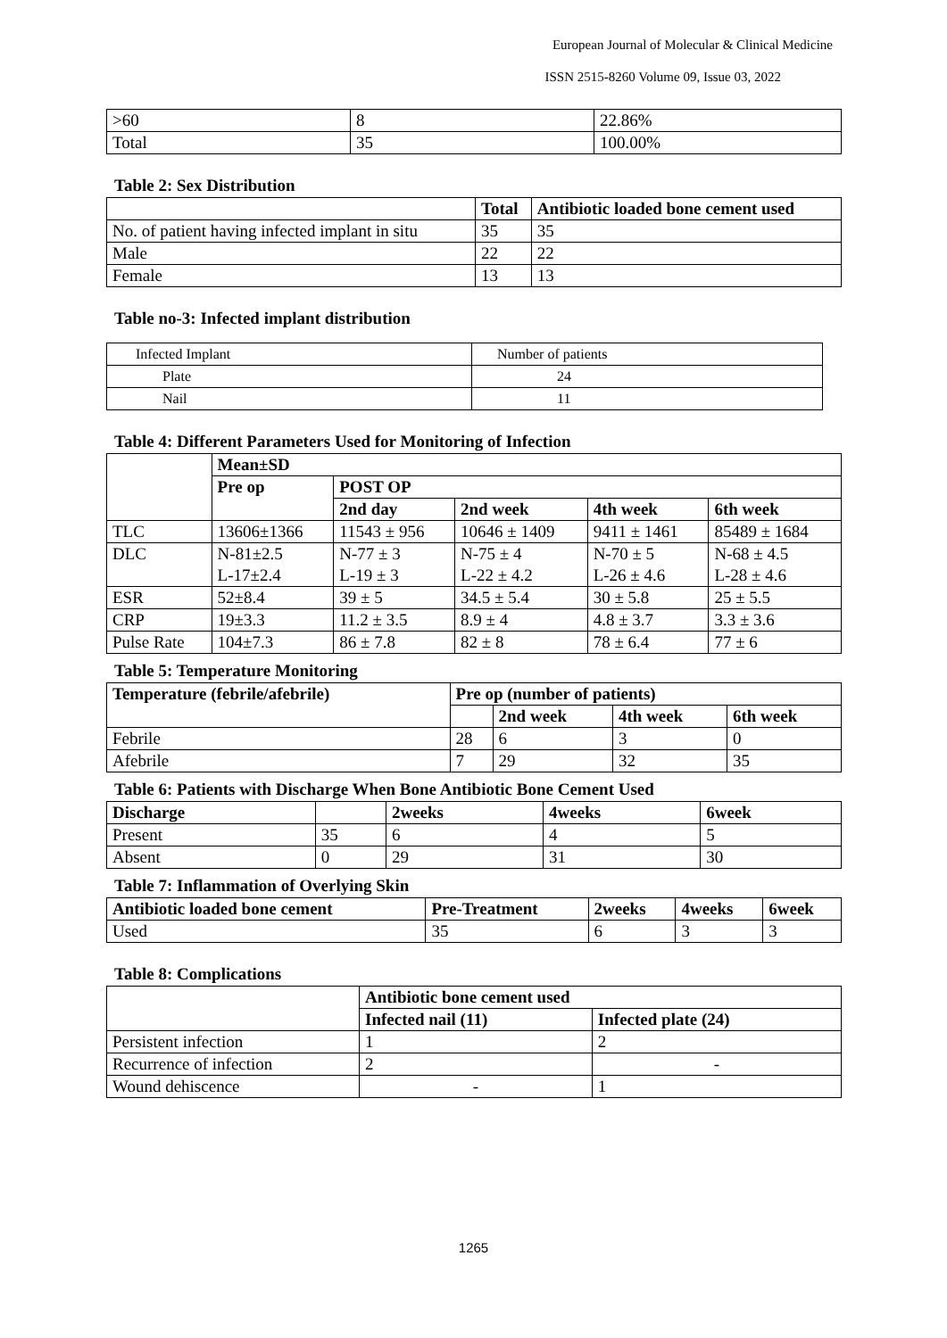European Journal of Molecular & Clinical Medicine
ISSN 2515-8260 Volume 09, Issue 03, 2022
| >60 | 8 | 22.86% |
| Total | 35 | 100.00% |
Table 2: Sex Distribution
| | Total | Antibiotic loaded bone cement used |
| --- | --- | --- |
| No. of patient having infected implant in situ | 35 | 35 |
| Male | 22 | 22 |
| Female | 13 | 13 |
Table no-3: Infected implant distribution
| Infected Implant | Number of patients |
| Plate | 24 |
| Nail | 11 |
Table 4: Different Parameters Used for Monitoring of Infection
| | Mean±SD | | | | |
| | Pre op | POST OP | | | |
| | | 2nd day | 2nd week | 4th week | 6th week |
| TLC | 13606±1366 | 11543 ± 956 | 10646 ± 1409 | 9411 ± 1461 | 85489 ± 1684 |
| DLC | N-81±2.5 L-17±2.4 | N-77 ± 3 L-19 ± 3 | N-75 ± 4 L-22 ± 4.2 | N-70 ± 5 L-26 ± 4.6 | N-68 ± 4.5 L-28 ± 4.6 |
| ESR | 52±8.4 | 39 ± 5 | 34.5 ± 5.4 | 30 ± 5.8 | 25 ± 5.5 |
| CRP | 19±3.3 | 11.2 ± 3.5 | 8.9 ± 4 | 4.8 ± 3.7 | 3.3 ± 3.6 |
| Pulse Rate | 104±7.3 | 86 ± 7.8 | 82 ± 8 | 78 ± 6.4 | 77 ± 6 |
Table 5: Temperature Monitoring
| Temperature (febrile/afebrile) | Pre op (number of patients) | | | |
| --- | --- | --- | --- | --- |
| | | 2nd week | 4th week | 6th week |
| Febrile | 28 | 6 | 3 | 0 |
| Afebrile | 7 | 29 | 32 | 35 |
Table 6: Patients with Discharge When Bone Antibiotic Bone Cement Used
| Discharge | | 2weeks | 4weeks | 6week |
| --- | --- | --- | --- | --- |
| Present | 35 | 6 | 4 | 5 |
| Absent | 0 | 29 | 31 | 30 |
Table 7: Inflammation of Overlying Skin
| Antibiotic loaded bone cement | Pre-Treatment | 2weeks | 4weeks | 6week |
| --- | --- | --- | --- | --- |
| Used | 35 | 6 | 3 | 3 |
Table 8: Complications
| | Antibiotic bone cement used | |
| | Infected nail (11) | Infected plate (24) |
| Persistent infection | 1 | 2 |
| Recurrence of infection | 2 | - |
| Wound dehiscence | - | 1 |
1265